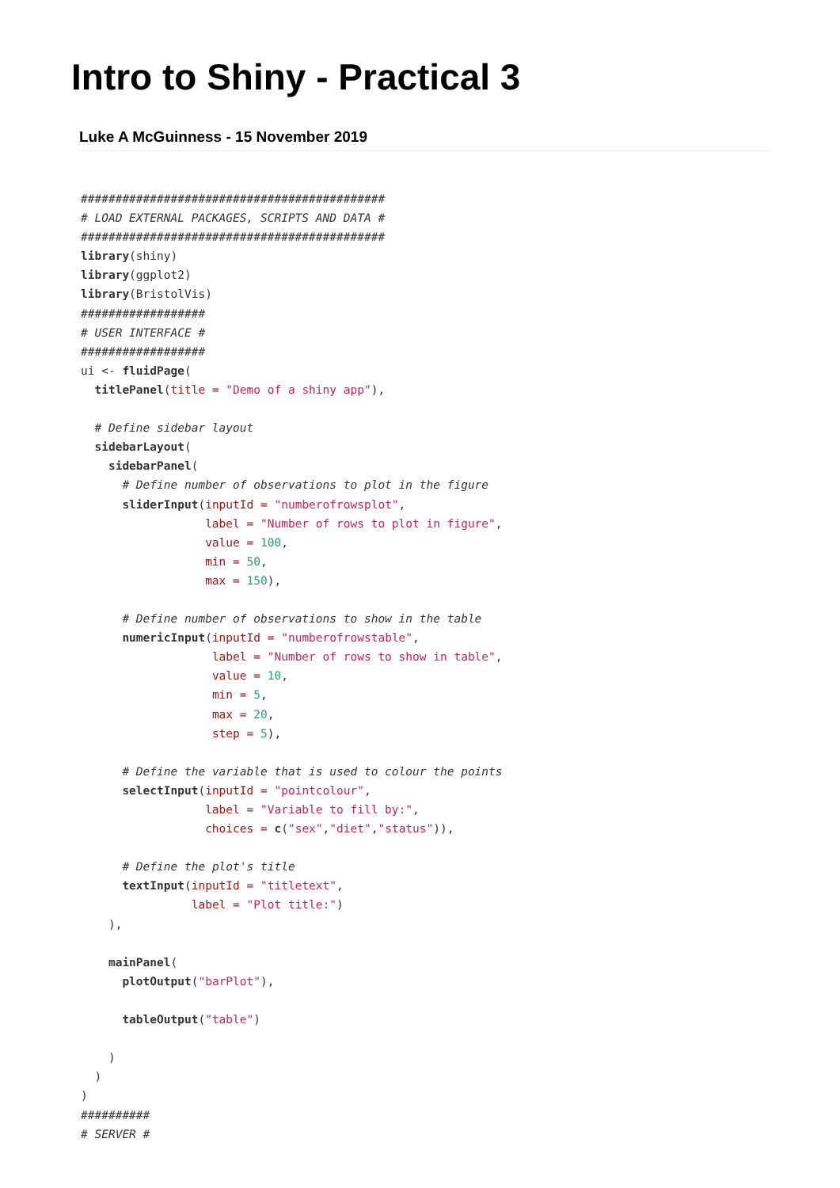Intro to Shiny - Practical 3
Luke A McGuinness - 15 November 2019
############################################
# LOAD EXTERNAL PACKAGES, SCRIPTS AND DATA #
############################################
library(shiny)
library(ggplot2)
library(BristolVis)
##################
# USER INTERFACE #
##################
ui <- fluidPage(
  titlePanel(title = "Demo of a shiny app"),

  # Define sidebar layout
  sidebarLayout(
    sidebarPanel(
      # Define number of observations to plot in the figure
      sliderInput(inputId = "numberofrowsplot",
                  label = "Number of rows to plot in figure",
                  value = 100,
                  min = 50,
                  max = 150),

      # Define number of observations to show in the table
      numericInput(inputId = "numberofrowstable",
                   label = "Number of rows to show in table",
                   value = 10,
                   min = 5,
                   max = 20,
                   step = 5),

      # Define the variable that is used to colour the points
      selectInput(inputId = "pointcolour",
                  label = "Variable to fill by:",
                  choices = c("sex","diet","status")),

      # Define the plot's title
      textInput(inputId = "titletext",
                label = "Plot title:")
    ),

    mainPanel(
      plotOutput("barPlot"),

      tableOutput("table")

    )
  )
)
##########
# SERVER #